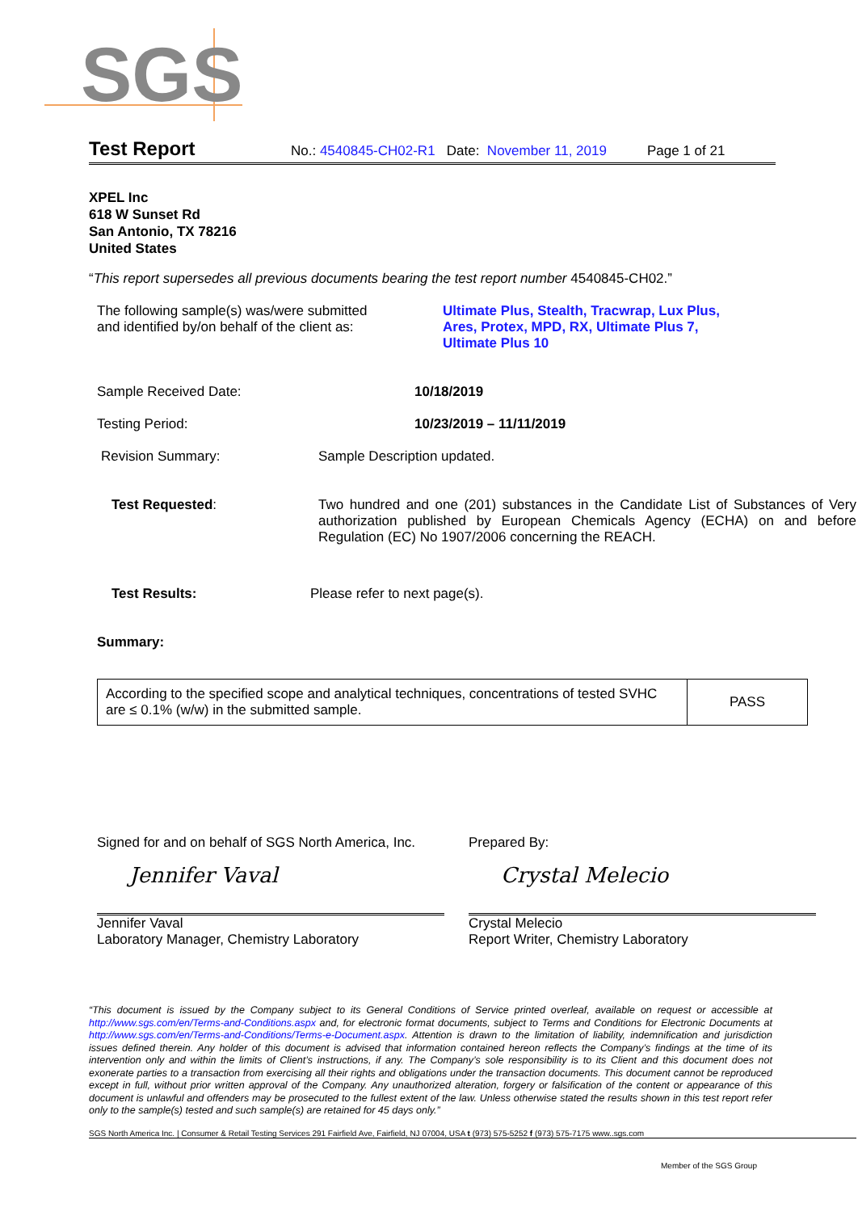SGS
Test Report No.: 4540845-CH02-R1 Date: November 11, 2019 Page 1 of 21
XPEL Inc
618 W Sunset Rd
San Antonio, TX 78216
United States
“This report supersedes all previous documents bearing the test report number 4540845-CH02.”
The following sample(s) was/were submitted
and identified by/on behalf of the client as:
Ultimate Plus, Stealth, Tracwrap, Lux Plus,
Ares, Protex, MPD, RX, Ultimate Plus 7,
Ultimate Plus 10
Sample Received Date: 10/18/2019
Testing Period: 10/23/2019 – 11/11/2019
Revision Summary: Sample Description updated.
Test Requested: Two hundred and one (201) substances in the Candidate List of Substances of Very authorization published by European Chemicals Agency (ECHA) on and before Regulation (EC) No 1907/2006 concerning the REACH.
Test Results: Please refer to next page(s).
Summary:
| According to the specified scope and analytical techniques, concentrations of tested SVHC are ≤ 0.1% (w/w) in the submitted sample. | PASS |
Signed for and on behalf of SGS North America, Inc.
Jennifer Vaval
Jennifer Vaval
Laboratory Manager, Chemistry Laboratory
Prepared By:
Crystal Melecio
Crystal Melecio
Report Writer, Chemistry Laboratory
“This document is issued by the Company subject to its General Conditions of Service printed overleaf, available on request or accessible at http://www.sgs.com/en/Terms-and-Conditions.aspx and, for electronic format documents, subject to Terms and Conditions for Electronic Documents at http://www.sgs.com/en/Terms-and-Conditions/Terms-e-Document.aspx. Attention is drawn to the limitation of liability, indemnification and jurisdiction issues defined therein. Any holder of this document is advised that information contained hereon reflects the Company’s findings at the time of its intervention only and within the limits of Client’s instructions, if any. The Company’s sole responsibility is to its Client and this document does not exonerate parties to a transaction from exercising all their rights and obligations under the transaction documents. This document cannot be reproduced except in full, without prior written approval of the Company. Any unauthorized alteration, forgery or falsification of the content or appearance of this document is unlawful and offenders may be prosecuted to the fullest extent of the law. Unless otherwise stated the results shown in this test report refer only to the sample(s) tested and such sample(s) are retained for 45 days only.”
SGS North America Inc. | Consumer & Retail Testing Services 291 Fairfield Ave, Fairfield, NJ 07004, USA t (973) 575-5252 f (973) 575-7175 www..sgs.com
Member of the SGS Group